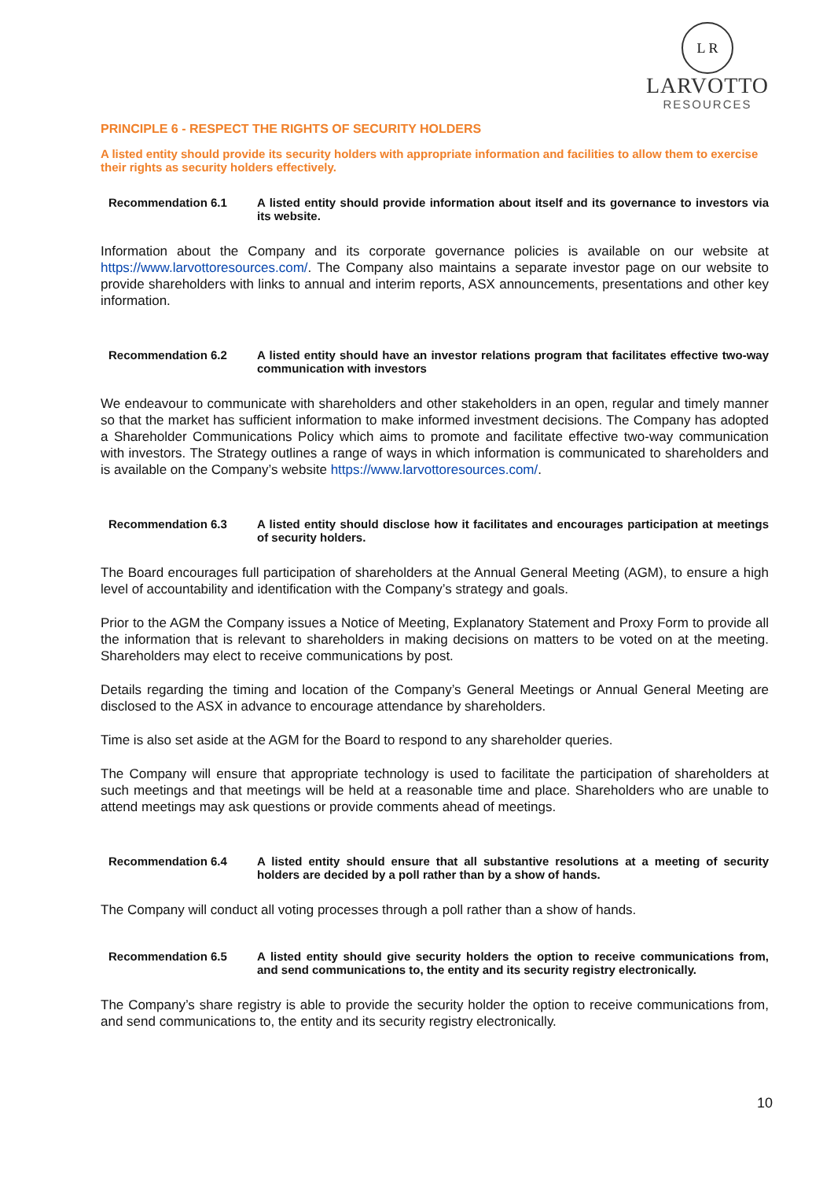L R
LARVOTTO
RESOURCES
PRINCIPLE 6 - RESPECT THE RIGHTS OF SECURITY HOLDERS
A listed entity should provide its security holders with appropriate information and facilities to allow them to exercise their rights as security holders effectively.
Recommendation 6.1 A listed entity should provide information about itself and its governance to investors via its website.
Information about the Company and its corporate governance policies is available on our website at https://www.larvottoresources.com/. The Company also maintains a separate investor page on our website to provide shareholders with links to annual and interim reports, ASX announcements, presentations and other key information.
Recommendation 6.2 A listed entity should have an investor relations program that facilitates effective two-way communication with investors
We endeavour to communicate with shareholders and other stakeholders in an open, regular and timely manner so that the market has sufficient information to make informed investment decisions. The Company has adopted a Shareholder Communications Policy which aims to promote and facilitate effective two-way communication with investors. The Strategy outlines a range of ways in which information is communicated to shareholders and is available on the Company’s website https://www.larvottoresources.com/.
Recommendation 6.3 A listed entity should disclose how it facilitates and encourages participation at meetings of security holders.
The Board encourages full participation of shareholders at the Annual General Meeting (AGM), to ensure a high level of accountability and identification with the Company’s strategy and goals.
Prior to the AGM the Company issues a Notice of Meeting, Explanatory Statement and Proxy Form to provide all the information that is relevant to shareholders in making decisions on matters to be voted on at the meeting. Shareholders may elect to receive communications by post.
Details regarding the timing and location of the Company’s General Meetings or Annual General Meeting are disclosed to the ASX in advance to encourage attendance by shareholders.
Time is also set aside at the AGM for the Board to respond to any shareholder queries.
The Company will ensure that appropriate technology is used to facilitate the participation of shareholders at such meetings and that meetings will be held at a reasonable time and place. Shareholders who are unable to attend meetings may ask questions or provide comments ahead of meetings.
Recommendation 6.4 A listed entity should ensure that all substantive resolutions at a meeting of security holders are decided by a poll rather than by a show of hands.
The Company will conduct all voting processes through a poll rather than a show of hands.
Recommendation 6.5 A listed entity should give security holders the option to receive communications from, and send communications to, the entity and its security registry electronically.
The Company’s share registry is able to provide the security holder the option to receive communications from, and send communications to, the entity and its security registry electronically.
10